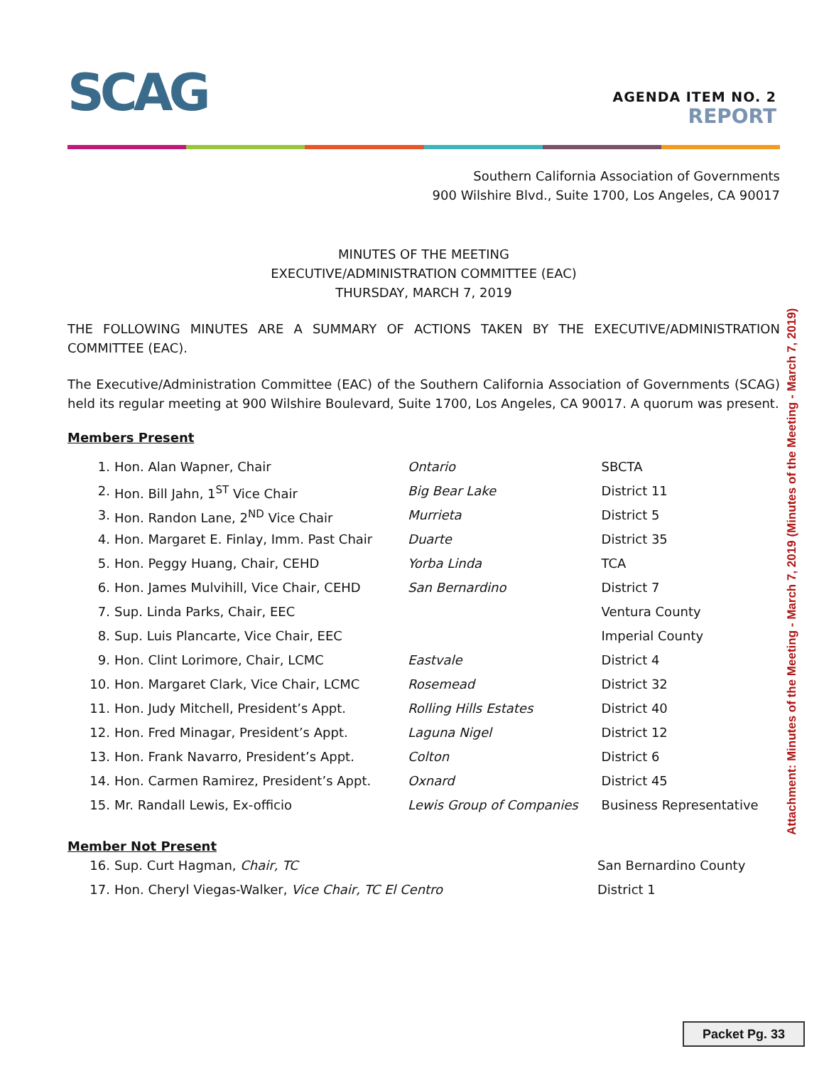SCAG
AGENDA ITEM NO. 2
REPORT
Southern California Association of Governments
900 Wilshire Blvd., Suite 1700, Los Angeles, CA 90017
MINUTES OF THE MEETING
EXECUTIVE/ADMINISTRATION COMMITTEE (EAC)
THURSDAY, MARCH 7, 2019
THE FOLLOWING MINUTES ARE A SUMMARY OF ACTIONS TAKEN BY THE EXECUTIVE/ADMINISTRATION COMMITTEE (EAC).
The Executive/Administration Committee (EAC) of the Southern California Association of Governments (SCAG) held its regular meeting at 900 Wilshire Boulevard, Suite 1700, Los Angeles, CA 90017. A quorum was present.
Members Present
| 1. | Hon. Alan Wapner, Chair | Ontario | SBCTA |
| 2. | Hon. Bill Jahn, 1<sup>ST</sup> Vice Chair | Big Bear Lake | District 11 |
| 3. | Hon. Randon Lane, 2<sup>ND</sup> Vice Chair | Murrieta | District 5 |
| 4. | Hon. Margaret E. Finlay, Imm. Past Chair | Duarte | District 35 |
| 5. | Hon. Peggy Huang, Chair, CEHD | Yorba Linda | TCA |
| 6. | Hon. James Mulvihill, Vice Chair, CEHD | San Bernardino | District 7 |
| 7. | Sup. Linda Parks, Chair, EEC | | Ventura County |
| 8. | Sup. Luis Plancarte, Vice Chair, EEC | | Imperial County |
| 9. | Hon. Clint Lorimore, Chair, LCMC | Eastvale | District 4 |
| 10. | Hon. Margaret Clark, Vice Chair, LCMC | Rosemead | District 32 |
| 11. | Hon. Judy Mitchell, President’s Appt. | Rolling Hills Estates | District 40 |
| 12. | Hon. Fred Minagar, President’s Appt. | Laguna Nigel | District 12 |
| 13. | Hon. Frank Navarro, President’s Appt. | Colton | District 6 |
| 14. | Hon. Carmen Ramirez, President’s Appt. | Oxnard | District 45 |
| 15. | Mr. Randall Lewis, Ex-officio | Lewis Group of Companies | Business Representative |
Member Not Present
| 16. | Sup. Curt Hagman, Chair, TC | San Bernardino County |
| 17. | Hon. Cheryl Viegas-Walker, Vice Chair, TC El Centro | District 1 |
Attachment: Minutes of the Meeting - March 7, 2019 (Minutes of the Meeting - March 7, 2019)
Packet Pg. 33